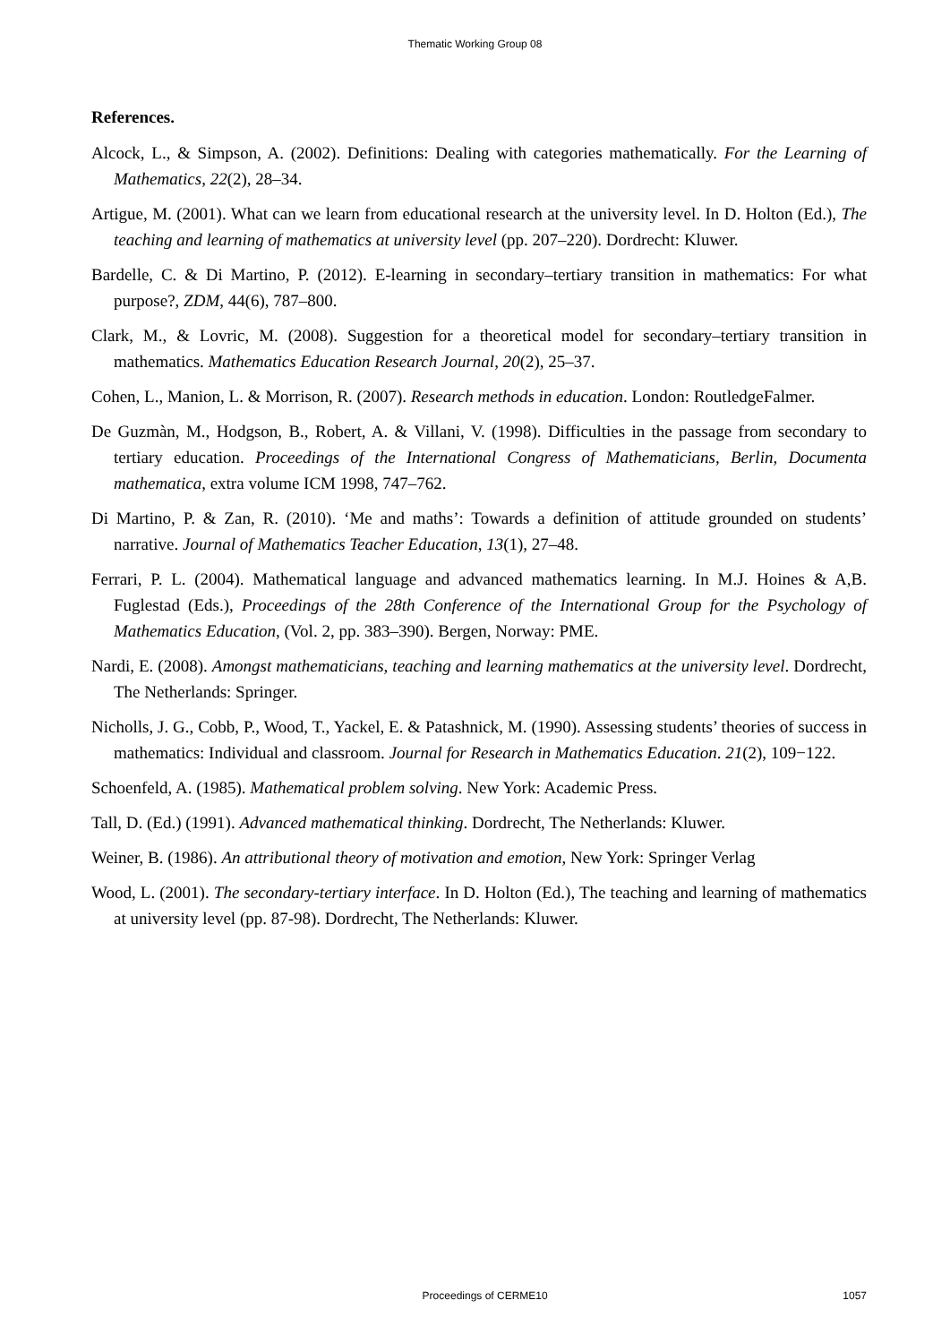Thematic Working Group 08
References.
Alcock, L., & Simpson, A. (2002). Definitions: Dealing with categories mathematically. For the Learning of Mathematics, 22(2), 28–34.
Artigue, M. (2001). What can we learn from educational research at the university level. In D. Holton (Ed.), The teaching and learning of mathematics at university level (pp. 207–220). Dordrecht: Kluwer.
Bardelle, C. & Di Martino, P. (2012). E-learning in secondary–tertiary transition in mathematics: For what purpose?, ZDM, 44(6), 787–800.
Clark, M., & Lovric, M. (2008). Suggestion for a theoretical model for secondary–tertiary transition in mathematics. Mathematics Education Research Journal, 20(2), 25–37.
Cohen, L., Manion, L. & Morrison, R. (2007). Research methods in education. London: RoutledgeFalmer.
De Guzmàn, M., Hodgson, B., Robert, A. & Villani, V. (1998). Difficulties in the passage from secondary to tertiary education. Proceedings of the International Congress of Mathematicians, Berlin, Documenta mathematica, extra volume ICM 1998, 747–762.
Di Martino, P. & Zan, R. (2010). ‘Me and maths’: Towards a definition of attitude grounded on students’ narrative. Journal of Mathematics Teacher Education, 13(1), 27–48.
Ferrari, P. L. (2004). Mathematical language and advanced mathematics learning. In M.J. Hoines & A,B. Fuglestad (Eds.), Proceedings of the 28th Conference of the International Group for the Psychology of Mathematics Education, (Vol. 2, pp. 383–390). Bergen, Norway: PME.
Nardi, E. (2008). Amongst mathematicians, teaching and learning mathematics at the university level. Dordrecht, The Netherlands: Springer.
Nicholls, J. G., Cobb, P., Wood, T., Yackel, E. & Patashnick, M. (1990). Assessing students’ theories of success in mathematics: Individual and classroom. Journal for Research in Mathematics Education. 21(2), 109−122.
Schoenfeld, A. (1985). Mathematical problem solving. New York: Academic Press.
Tall, D. (Ed.) (1991). Advanced mathematical thinking. Dordrecht, The Netherlands: Kluwer.
Weiner, B. (1986). An attributional theory of motivation and emotion, New York: Springer Verlag
Wood, L. (2001). The secondary-tertiary interface. In D. Holton (Ed.), The teaching and learning of mathematics at university level (pp. 87-98). Dordrecht, The Netherlands: Kluwer.
Proceedings of CERME10 1057